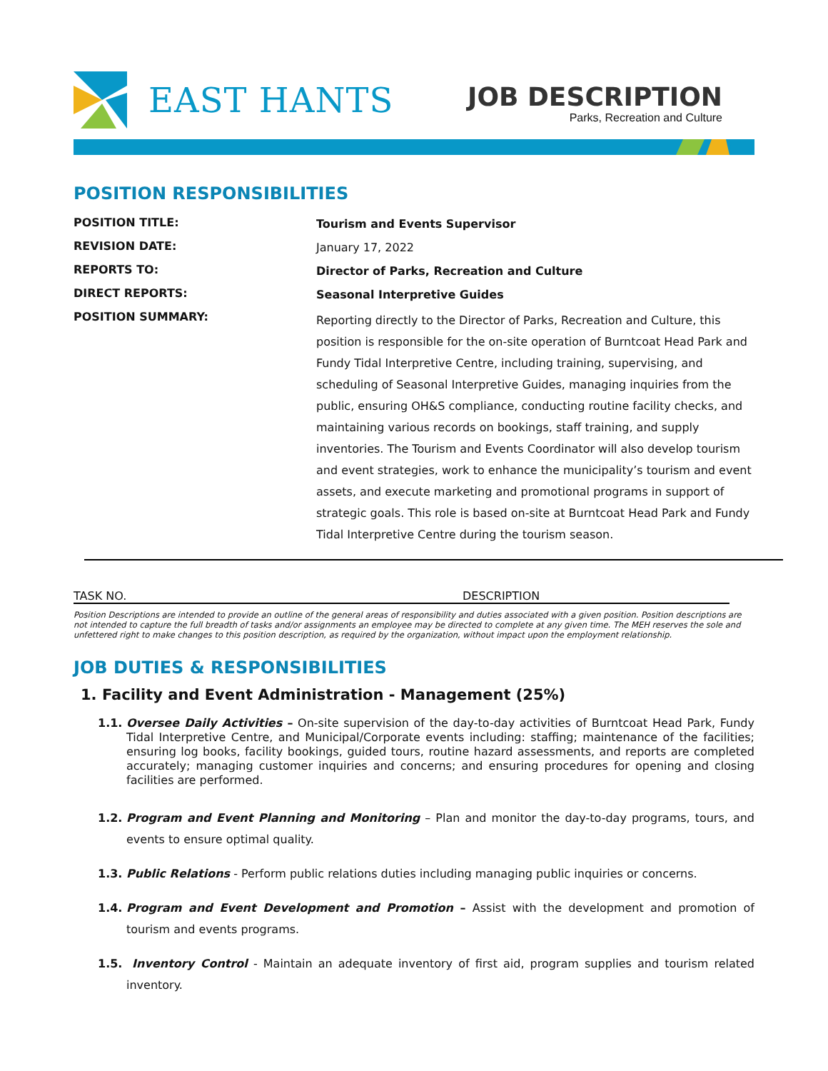EAST HANTS
JOB DESCRIPTION
Parks, Recreation and Culture
POSITION RESPONSIBILITIES
| POSITION TITLE: | Tourism and Events Supervisor |
| REVISION DATE: | January 17, 2022 |
| REPORTS TO: | Director of Parks, Recreation and Culture |
| DIRECT REPORTS: | Seasonal Interpretive Guides |
| POSITION SUMMARY: | Reporting directly to the Director of Parks, Recreation and Culture, this position is responsible for the on-site operation of Burntcoat Head Park and Fundy Tidal Interpretive Centre, including training, supervising, and scheduling of Seasonal Interpretive Guides, managing inquiries from the public, ensuring OH&S compliance, conducting routine facility checks, and maintaining various records on bookings, staff training, and supply inventories. The Tourism and Events Coordinator will also develop tourism and event strategies, work to enhance the municipality’s tourism and event assets, and execute marketing and promotional programs in support of strategic goals. This role is based on-site at Burntcoat Head Park and Fundy Tidal Interpretive Centre during the tourism season. |
TASK NO. DESCRIPTION
Position Descriptions are intended to provide an outline of the general areas of responsibility and duties associated with a given position. Position descriptions are not intended to capture the full breadth of tasks and/or assignments an employee may be directed to complete at any given time. The MEH reserves the sole and unfettered right to make changes to this position description, as required by the organization, without impact upon the employment relationship.
JOB DUTIES & RESPONSIBILITIES
1. Facility and Event Administration - Management (25%)
1.1. Oversee Daily Activities – On-site supervision of the day-to-day activities of Burntcoat Head Park, Fundy Tidal Interpretive Centre, and Municipal/Corporate events including: staffing; maintenance of the facilities; ensuring log books, facility bookings, guided tours, routine hazard assessments, and reports are completed accurately; managing customer inquiries and concerns; and ensuring procedures for opening and closing facilities are performed.
1.2. Program and Event Planning and Monitoring – Plan and monitor the day-to-day programs, tours, and events to ensure optimal quality.
1.3. Public Relations - Perform public relations duties including managing public inquiries or concerns.
1.4. Program and Event Development and Promotion – Assist with the development and promotion of tourism and events programs.
1.5. Inventory Control - Maintain an adequate inventory of first aid, program supplies and tourism related inventory.